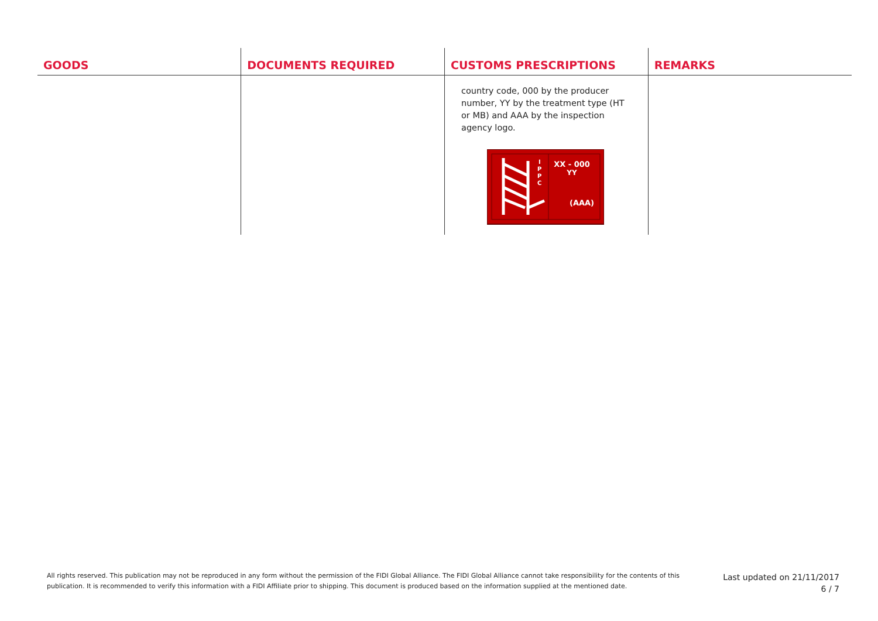| GOODS | DOCUMENTS REQUIRED | CUSTOMS PRESCRIPTIONS | REMARKS |
| --- | --- | --- | --- |
| | | country code, 000 by the producer number, YY by the treatment type (HT or MB) and AAA by the inspection agency logo. I P P C XX - 000 YY (AAA) | |
All rights reserved. This publication may not be reproduced in any form without the permission of the FIDI Global Alliance. The FIDI Global Alliance cannot take responsibility for the contents of this publication. It is recommended to verify this information with a FIDI Affiliate prior to shipping. This document is produced based on the information supplied at the mentioned date.
Last updated on 21/11/2017
6 / 7